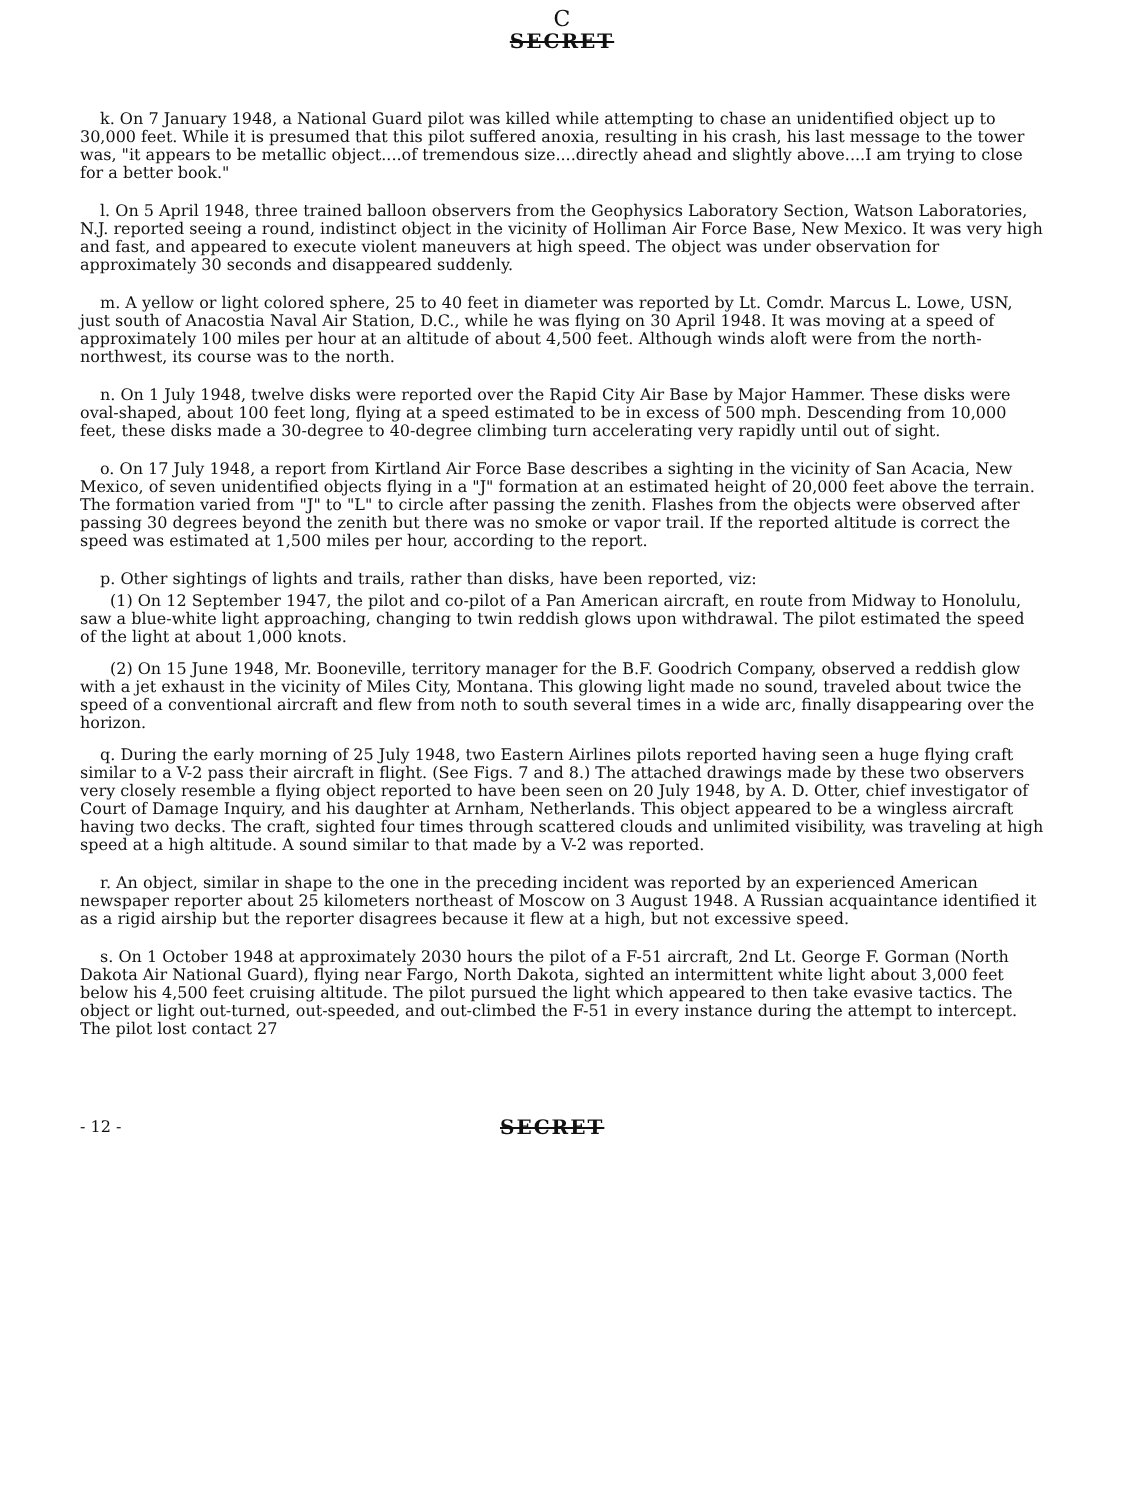C
SECRET
k. On 7 January 1948, a National Guard pilot was killed while attempting to chase an unidentified object up to 30,000 feet. While it is presumed that this pilot suffered anoxia, resulting in his crash, his last message to the tower was, "it appears to be metallic object....of tremendous size....directly ahead and slightly above....I am trying to close for a better book."
l. On 5 April 1948, three trained balloon observers from the Geophysics Laboratory Section, Watson Laboratories, N.J. reported seeing a round, indistinct object in the vicinity of Holliman Air Force Base, New Mexico. It was very high and fast, and appeared to execute violent maneuvers at high speed. The object was under observation for approximately 30 seconds and disappeared suddenly.
m. A yellow or light colored sphere, 25 to 40 feet in diameter was reported by Lt. Comdr. Marcus L. Lowe, USN, just south of Anacostia Naval Air Station, D.C., while he was flying on 30 April 1948. It was moving at a speed of approximately 100 miles per hour at an altitude of about 4,500 feet. Although winds aloft were from the north-northwest, its course was to the north.
n. On 1 July 1948, twelve disks were reported over the Rapid City Air Base by Major Hammer. These disks were oval-shaped, about 100 feet long, flying at a speed estimated to be in excess of 500 mph. Descending from 10,000 feet, these disks made a 30-degree to 40-degree climbing turn accelerating very rapidly until out of sight.
o. On 17 July 1948, a report from Kirtland Air Force Base describes a sighting in the vicinity of San Acacia, New Mexico, of seven unidentified objects flying in a "J" formation at an estimated height of 20,000 feet above the terrain. The formation varied from "J" to "L" to circle after passing the zenith. Flashes from the objects were observed after passing 30 degrees beyond the zenith but there was no smoke or vapor trail. If the reported altitude is correct the speed was estimated at 1,500 miles per hour, according to the report.
p. Other sightings of lights and trails, rather than disks, have been reported, viz:
(1) On 12 September 1947, the pilot and co-pilot of a Pan American aircraft, en route from Midway to Honolulu, saw a blue-white light approaching, changing to twin reddish glows upon withdrawal. The pilot estimated the speed of the light at about 1,000 knots.
(2) On 15 June 1948, Mr. Booneville, territory manager for the B.F. Goodrich Company, observed a reddish glow with a jet exhaust in the vicinity of Miles City, Montana. This glowing light made no sound, traveled about twice the speed of a conventional aircraft and flew from noth to south several times in a wide arc, finally disappearing over the horizon.
q. During the early morning of 25 July 1948, two Eastern Airlines pilots reported having seen a huge flying craft similar to a V-2 pass their aircraft in flight. (See Figs. 7 and 8.) The attached drawings made by these two observers very closely resemble a flying object reported to have been seen on 20 July 1948, by A. D. Otter, chief investigator of Court of Damage Inquiry, and his daughter at Arnham, Netherlands. This object appeared to be a wingless aircraft having two decks. The craft, sighted four times through scattered clouds and unlimited visibility, was traveling at high speed at a high altitude. A sound similar to that made by a V-2 was reported.
r. An object, similar in shape to the one in the preceding incident was reported by an experienced American newspaper reporter about 25 kilometers northeast of Moscow on 3 August 1948. A Russian acquaintance identified it as a rigid airship but the reporter disagrees because it flew at a high, but not excessive speed.
s. On 1 October 1948 at approximately 2030 hours the pilot of a F-51 aircraft, 2nd Lt. George F. Gorman (North Dakota Air National Guard), flying near Fargo, North Dakota, sighted an intermittent white light about 3,000 feet below his 4,500 feet cruising altitude. The pilot pursued the light which appeared to then take evasive tactics. The object or light out-turned, out-speeded, and out-climbed the F-51 in every instance during the attempt to intercept. The pilot lost contact 27
- 12 - SECRET